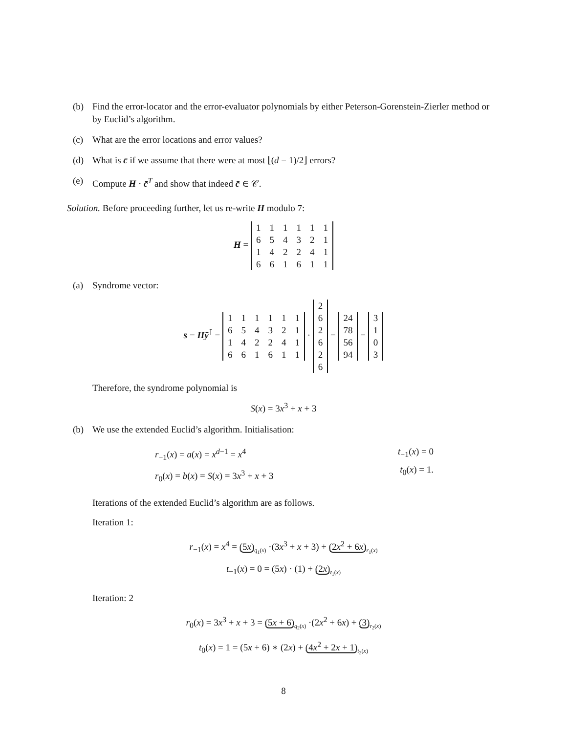(b) Find the error-locator and the error-evaluator polynomials by either Peterson-Gorenstein-Zierler method or by Euclid’s algorithm.
(c) What are the error locations and error values?
(d) What is c̄ if we assume that there were at most ⌊(d − 1)/2⌋ errors?
(e) Compute H · c̄<sup>T</sup> and show that indeed c̄ ∈ 𝒞.
Solution. Before proceeding further, let us re-write H modulo 7:
H =
| 1 | 1 | 1 | 1 | 1 | 1 |
| 6 | 5 | 4 | 3 | 2 | 1 |
| 1 | 4 | 2 | 2 | 4 | 1 |
| 6 | 6 | 1 | 6 | 1 | 1 |
(a) Syndrome vector:
s̄ = Hȳ<sup>⊺</sup> =
| 1 | 1 | 1 | 1 | 1 | 1 |
| 6 | 5 | 4 | 3 | 2 | 1 |
| 1 | 4 | 2 | 2 | 4 | 1 |
| 6 | 6 | 1 | 6 | 1 | 1 |
·
| 2 |
| 6 |
| 2 |
| 6 |
| 2 |
| 6 |
=
| 24 |
| 78 |
| 56 |
| 94 |
=
| 3 |
| 1 |
| 0 |
| 3 |
Therefore, the syndrome polynomial is
S(x) = 3x<sup>3</sup> + x + 3
(b) We use the extended Euclid’s algorithm. Initialisation:
r<sub>−1</sub>(x) = a(x) = x<sup>d−1</sup> = x<sup>4</sup>
r<sub>0</sub>(x) = b(x) = S(x) = 3x<sup>3</sup> + x + 3
t<sub>−1</sub>(x) = 0
t<sub>0</sub>(x) = 1.
Iterations of the extended Euclid’s algorithm are as follows.
Iteration 1:
r<sub>−1</sub>(x) = x<sup>4</sup> = (5x)<sub>q<sub>1</sub>(x)</sub> ·(3x<sup>3</sup> + x + 3) + (2x<sup>2</sup> + 6x)<sub>r<sub>1</sub>(x)</sub>
t<sub>−1</sub>(x) = 0 = (5x) · (1) + (2x)<sub>t<sub>1</sub>(x)</sub>
Iteration: 2
r<sub>0</sub>(x) = 3x<sup>3</sup> + x + 3 = (5x + 6)<sub>q<sub>2</sub>(x)</sub> ·(2x<sup>2</sup> + 6x) + (3)<sub>r<sub>2</sub>(x)</sub>
t<sub>0</sub>(x) = 1 = (5x + 6) ∗ (2x) + (4x<sup>2</sup> + 2x + 1)<sub>t<sub>2</sub>(x)</sub>
8